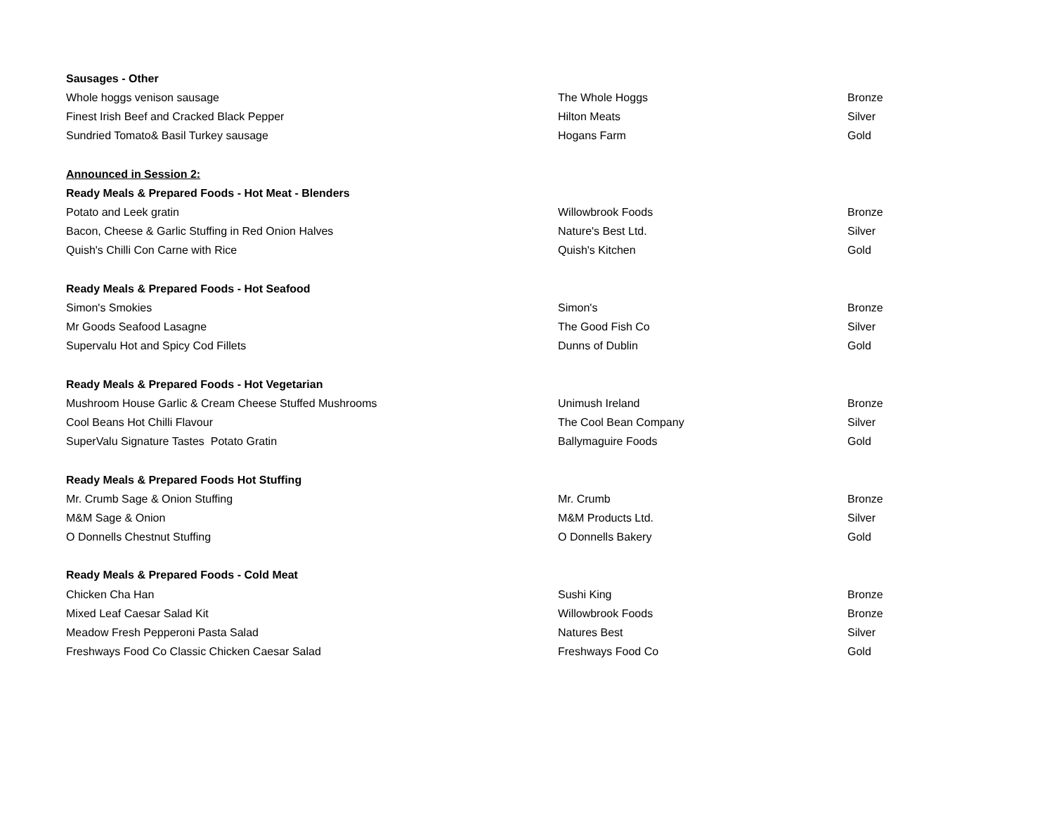| Sausages - Other | | |
| Whole hoggs venison sausage | The Whole Hoggs | Bronze |
| Finest Irish Beef and Cracked Black Pepper | Hilton Meats | Silver |
| Sundried Tomato& Basil Turkey sausage | Hogans Farm | Gold |
| Announced in Session 2: | | |
| Ready Meals & Prepared Foods - Hot Meat - Blenders | | |
| Potato and Leek gratin | Willowbrook Foods | Bronze |
| Bacon, Cheese & Garlic Stuffing in Red Onion Halves | Nature's Best Ltd. | Silver |
| Quish's Chilli Con Carne with Rice | Quish's Kitchen | Gold |
| Ready Meals & Prepared Foods - Hot Seafood | | |
| Simon's Smokies | Simon's | Bronze |
| Mr Goods Seafood Lasagne | The Good Fish Co | Silver |
| Supervalu Hot and Spicy Cod Fillets | Dunns of Dublin | Gold |
| Ready Meals & Prepared Foods - Hot Vegetarian | | |
| Mushroom House Garlic & Cream Cheese Stuffed Mushrooms | Unimush Ireland | Bronze |
| Cool Beans Hot Chilli Flavour | The Cool Bean Company | Silver |
| SuperValu Signature Tastes Potato Gratin | Ballymaguire Foods | Gold |
| Ready Meals & Prepared Foods Hot Stuffing | | |
| Mr. Crumb Sage & Onion Stuffing | Mr. Crumb | Bronze |
| M&M Sage & Onion | M&M Products Ltd. | Silver |
| O Donnells Chestnut Stuffing | O Donnells Bakery | Gold |
| Ready Meals & Prepared Foods - Cold Meat | | |
| Chicken Cha Han | Sushi King | Bronze |
| Mixed Leaf Caesar Salad Kit | Willowbrook Foods | Bronze |
| Meadow Fresh Pepperoni Pasta Salad | Natures Best | Silver |
| Freshways Food Co Classic Chicken Caesar Salad | Freshways Food Co | Gold |